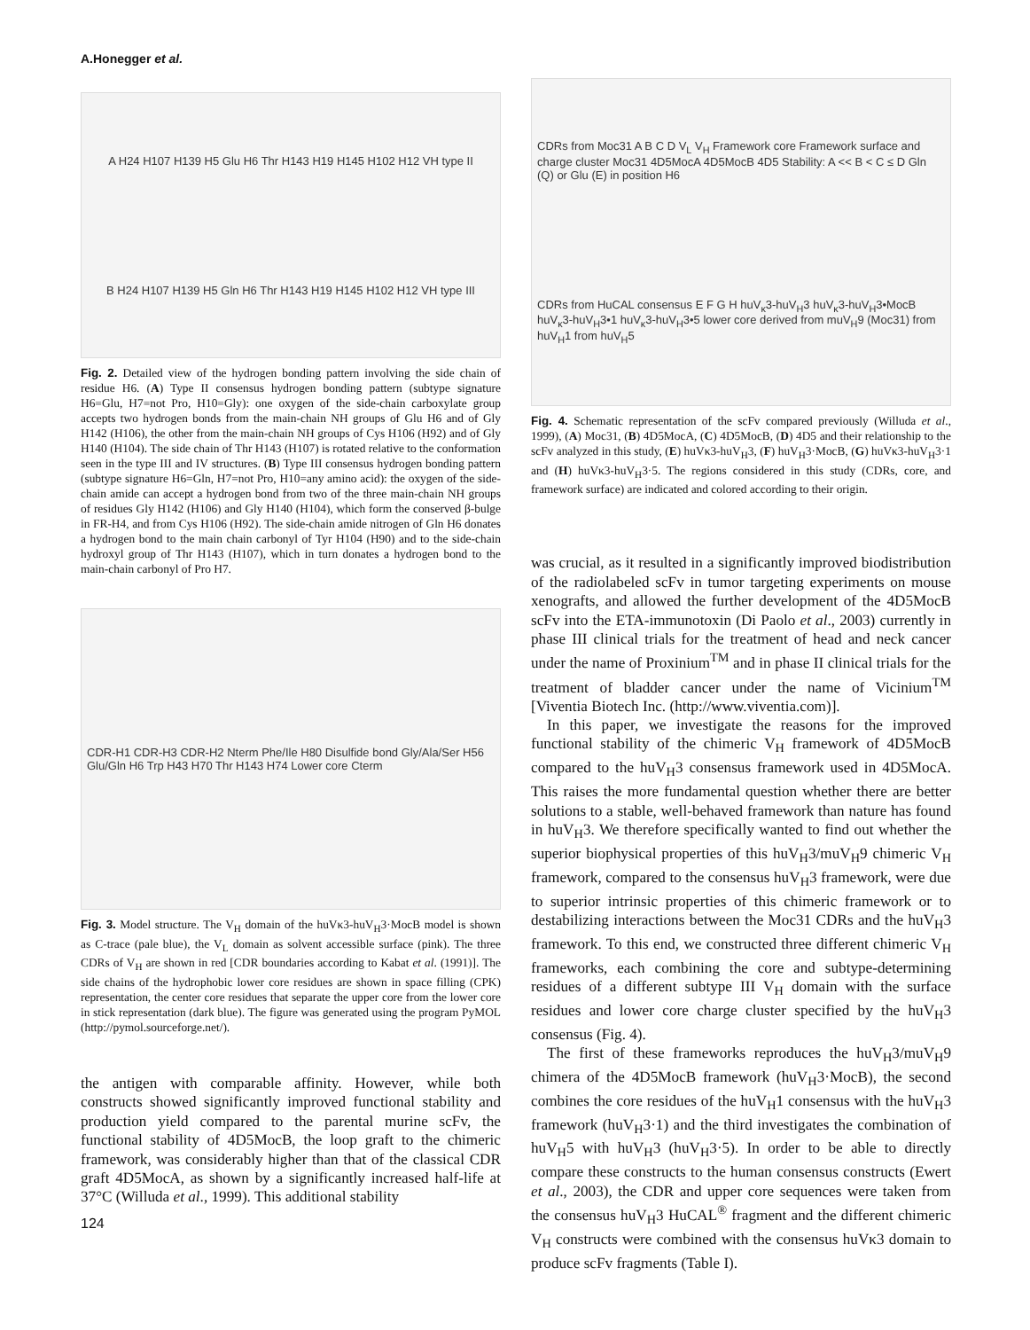A.Honegger et al.
A H24 H107 H139 H5 Glu H6 Thr H143 H19 H145 H102 H12 VH type II B H24 H107 H139 H5 Gln H6 Thr H143 H19 H145 H102 H12 VH type III
Fig. 2. Detailed view of the hydrogen bonding pattern involving the side chain of residue H6. (A) Type II consensus hydrogen bonding pattern (subtype signature H6=Glu, H7=not Pro, H10=Gly): one oxygen of the side-chain carboxylate group accepts two hydrogen bonds from the main-chain NH groups of Glu H6 and of Gly H142 (H106), the other from the main-chain NH groups of Cys H106 (H92) and of Gly H140 (H104). The side chain of Thr H143 (H107) is rotated relative to the conformation seen in the type III and IV structures. (B) Type III consensus hydrogen bonding pattern (subtype signature H6=Gln, H7=not Pro, H10=any amino acid): the oxygen of the side-chain amide can accept a hydrogen bond from two of the three main-chain NH groups of residues Gly H142 (H106) and Gly H140 (H104), which form the conserved β-bulge in FR-H4, and from Cys H106 (H92). The side-chain amide nitrogen of Gln H6 donates a hydrogen bond to the main chain carbonyl of Tyr H104 (H90) and to the side-chain hydroxyl group of Thr H143 (H107), which in turn donates a hydrogen bond to the main-chain carbonyl of Pro H7.
CDR-H1 CDR-H3 CDR-H2 Nterm Phe/Ile H80 Disulfide bond Gly/Ala/Ser H56 Glu/Gln H6 Trp H43 H70 Thr H143 H74 Lower core Cterm
Fig. 3. Model structure. The V<sub>H</sub> domain of the huVκ3-huV<sub>H</sub>3·MocB model is shown as C-trace (pale blue), the V<sub>L</sub> domain as solvent accessible surface (pink). The three CDRs of V<sub>H</sub> are shown in red [CDR boundaries according to Kabat et al. (1991)]. The side chains of the hydrophobic lower core residues are shown in space filling (CPK) representation, the center core residues that separate the upper core from the lower core in stick representation (dark blue). The figure was generated using the program PyMOL (http://pymol.sourceforge.net/).
the antigen with comparable affinity. However, while both constructs showed significantly improved functional stability and production yield compared to the parental murine scFv, the functional stability of 4D5MocB, the loop graft to the chimeric framework, was considerably higher than that of the classical CDR graft 4D5MocA, as shown by a significantly increased half-life at 37°C (Willuda et al., 1999). This additional stability
124
CDRs from Moc31 A B C D V<sub>L</sub> V<sub>H</sub> Framework core Framework surface and charge cluster Moc31 4D5MocA 4D5MocB 4D5 Stability: A << B < C ≤ D Gln (Q) or Glu (E) in position H6 CDRs from HuCAL consensus E F G H huV<sub>κ</sub>3-huV<sub>H</sub>3 huV<sub>κ</sub>3-huV<sub>H</sub>3•MocB huV<sub>κ</sub>3-huV<sub>H</sub>3•1 huV<sub>κ</sub>3-huV<sub>H</sub>3•5 lower core derived from muV<sub>H</sub>9 (Moc31) from huV<sub>H</sub>1 from huV<sub>H</sub>5
Fig. 4. Schematic representation of the scFv compared previously (Willuda et al., 1999), (A) Moc31, (B) 4D5MocA, (C) 4D5MocB, (D) 4D5 and their relationship to the scFv analyzed in this study, (E) huVκ3-huV<sub>H</sub>3, (F) huV<sub>H</sub>3·MocB, (G) huVκ3-huV<sub>H</sub>3·1 and (H) huVκ3-huV<sub>H</sub>3·5. The regions considered in this study (CDRs, core, and framework surface) are indicated and colored according to their origin.
was crucial, as it resulted in a significantly improved biodistribution of the radiolabeled scFv in tumor targeting experiments on mouse xenografts, and allowed the further development of the 4D5MocB scFv into the ETA-immunotoxin (Di Paolo et al., 2003) currently in phase III clinical trials for the treatment of head and neck cancer under the name of Proxinium<sup>TM</sup> and in phase II clinical trials for the treatment of bladder cancer under the name of Vicinium<sup>TM</sup> [Viventia Biotech Inc. (http://www.viventia.com)].
In this paper, we investigate the reasons for the improved functional stability of the chimeric V<sub>H</sub> framework of 4D5MocB compared to the huV<sub>H</sub>3 consensus framework used in 4D5MocA. This raises the more fundamental question whether there are better solutions to a stable, well-behaved framework than nature has found in huV<sub>H</sub>3. We therefore specifically wanted to find out whether the superior biophysical properties of this huV<sub>H</sub>3/muV<sub>H</sub>9 chimeric V<sub>H</sub> framework, compared to the consensus huV<sub>H</sub>3 framework, were due to superior intrinsic properties of this chimeric framework or to destabilizing interactions between the Moc31 CDRs and the huV<sub>H</sub>3 framework. To this end, we constructed three different chimeric V<sub>H</sub> frameworks, each combining the core and subtype-determining residues of a different subtype III V<sub>H</sub> domain with the surface residues and lower core charge cluster specified by the huV<sub>H</sub>3 consensus (Fig. 4).
The first of these frameworks reproduces the huV<sub>H</sub>3/muV<sub>H</sub>9 chimera of the 4D5MocB framework (huV<sub>H</sub>3·MocB), the second combines the core residues of the huV<sub>H</sub>1 consensus with the huV<sub>H</sub>3 framework (huV<sub>H</sub>3·1) and the third investigates the combination of huV<sub>H</sub>5 with huV<sub>H</sub>3 (huV<sub>H</sub>3·5). In order to be able to directly compare these constructs to the human consensus constructs (Ewert et al., 2003), the CDR and upper core sequences were taken from the consensus huV<sub>H</sub>3 HuCAL<sup>®</sup> fragment and the different chimeric V<sub>H</sub> constructs were combined with the consensus huVκ3 domain to produce scFv fragments (Table I).